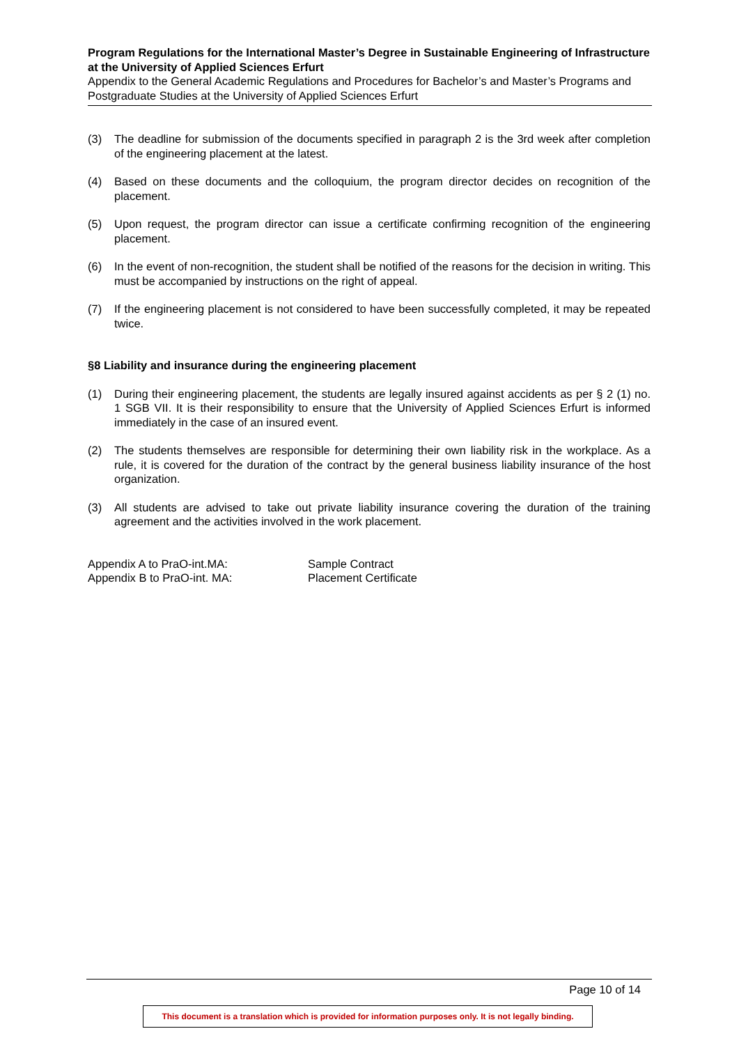Program Regulations for the International Master’s Degree in Sustainable Engineering of Infrastructure at the University of Applied Sciences Erfurt
Appendix to the General Academic Regulations and Procedures for Bachelor’s and Master’s Programs and Postgraduate Studies at the University of Applied Sciences Erfurt
(3) The deadline for submission of the documents specified in paragraph 2 is the 3rd week after completion of the engineering placement at the latest.
(4) Based on these documents and the colloquium, the program director decides on recognition of the placement.
(5) Upon request, the program director can issue a certificate confirming recognition of the engineering placement.
(6) In the event of non-recognition, the student shall be notified of the reasons for the decision in writing. This must be accompanied by instructions on the right of appeal.
(7) If the engineering placement is not considered to have been successfully completed, it may be repeated twice.
§8 Liability and insurance during the engineering placement
(1) During their engineering placement, the students are legally insured against accidents as per § 2 (1) no. 1 SGB VII. It is their responsibility to ensure that the University of Applied Sciences Erfurt is informed immediately in the case of an insured event.
(2) The students themselves are responsible for determining their own liability risk in the workplace. As a rule, it is covered for the duration of the contract by the general business liability insurance of the host organization.
(3) All students are advised to take out private liability insurance covering the duration of the training agreement and the activities involved in the work placement.
Appendix A to PraO-int.MA:
Appendix B to PraO-int. MA:
Sample Contract
Placement Certificate
Page 10 of 14
This document is a translation which is provided for information purposes only. It is not legally binding.